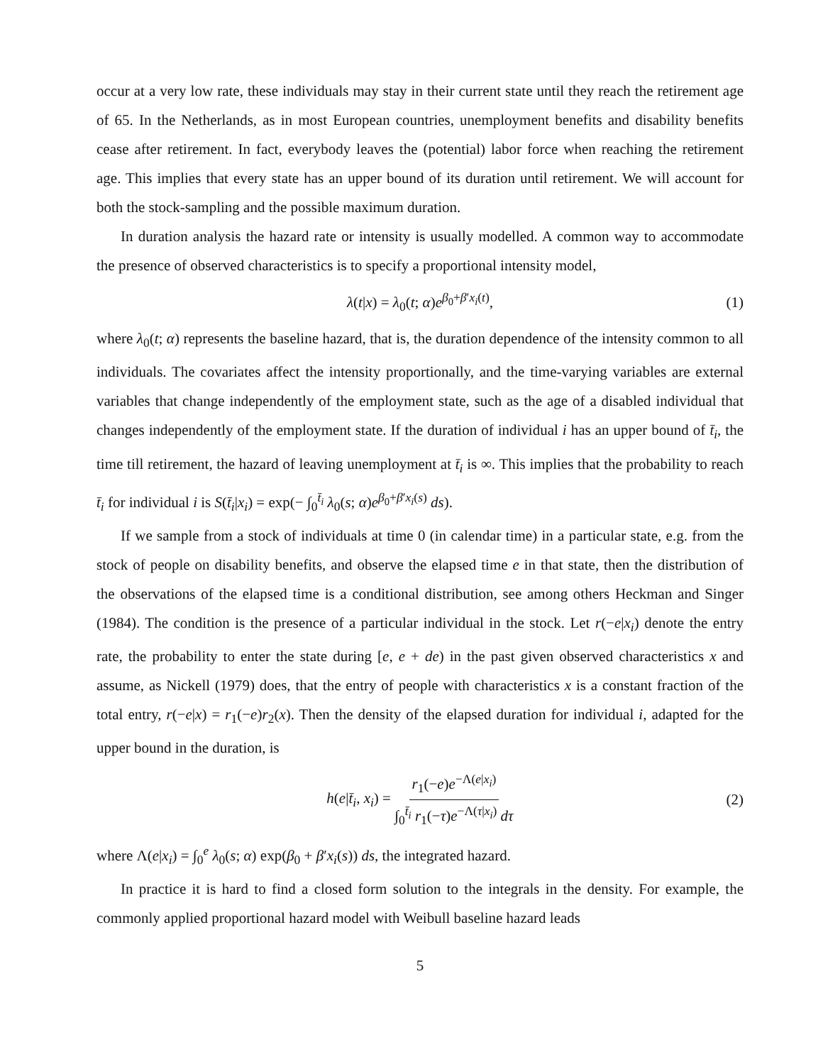occur at a very low rate, these individuals may stay in their current state until they reach the retirement age of 65. In the Netherlands, as in most European countries, unemployment benefits and disability benefits cease after retirement. In fact, everybody leaves the (potential) labor force when reaching the retirement age. This implies that every state has an upper bound of its duration until retirement. We will account for both the stock-sampling and the possible maximum duration.
In duration analysis the hazard rate or intensity is usually modelled. A common way to accommodate the presence of observed characteristics is to specify a proportional intensity model,
λ(t|x) = λ<sub>0</sub>(t; α)e<sup>β<sub>0</sub>+β′x<sub>i</sub>(t)</sup>, (1)
where λ<sub>0</sub>(t; α) represents the baseline hazard, that is, the duration dependence of the intensity common to all individuals. The covariates affect the intensity proportionally, and the time-varying variables are external variables that change independently of the employment state, such as the age of a disabled individual that changes independently of the employment state. If the duration of individual i has an upper bound of t̄<sub>i</sub>, the time till retirement, the hazard of leaving unemployment at t̄<sub>i</sub> is ∞. This implies that the probability to reach t̄<sub>i</sub> for individual i is S(t̄<sub>i</sub>|x<sub>i</sub>) = exp(− ∫<sub>0</sub><sup>t̄<sub>i</sub></sup> λ<sub>0</sub>(s; α)e<sup>β<sub>0</sub>+β′x<sub>i</sub>(s)</sup> ds).
If we sample from a stock of individuals at time 0 (in calendar time) in a particular state, e.g. from the stock of people on disability benefits, and observe the elapsed time e in that state, then the distribution of the observations of the elapsed time is a conditional distribution, see among others Heckman and Singer (1984). The condition is the presence of a particular individual in the stock. Let r(−e|x<sub>i</sub>) denote the entry rate, the probability to enter the state during [e, e + de) in the past given observed characteristics x and assume, as Nickell (1979) does, that the entry of people with characteristics x is a constant fraction of the total entry, r(−e|x) = r<sub>1</sub>(−e)r<sub>2</sub>(x). Then the density of the elapsed duration for individual i, adapted for the upper bound in the duration, is
h(e|t̄<sub>i</sub>, x<sub>i</sub>) = r<sub>1</sub>(−e)e<sup>−Λ(e|x<sub>i</sub>)</sup> ∫<sub>0</sub><sup>t̄<sub>i</sub></sup> r<sub>1</sub>(−τ)e<sup>−Λ(τ|x<sub>i</sub>)</sup> dτ (2)
where Λ(e|x<sub>i</sub>) = ∫<sub>0</sub><sup>e</sup> λ<sub>0</sub>(s; α) exp(β<sub>0</sub> + β′x<sub>i</sub>(s)) ds, the integrated hazard.
In practice it is hard to find a closed form solution to the integrals in the density. For example, the commonly applied proportional hazard model with Weibull baseline hazard leads
5